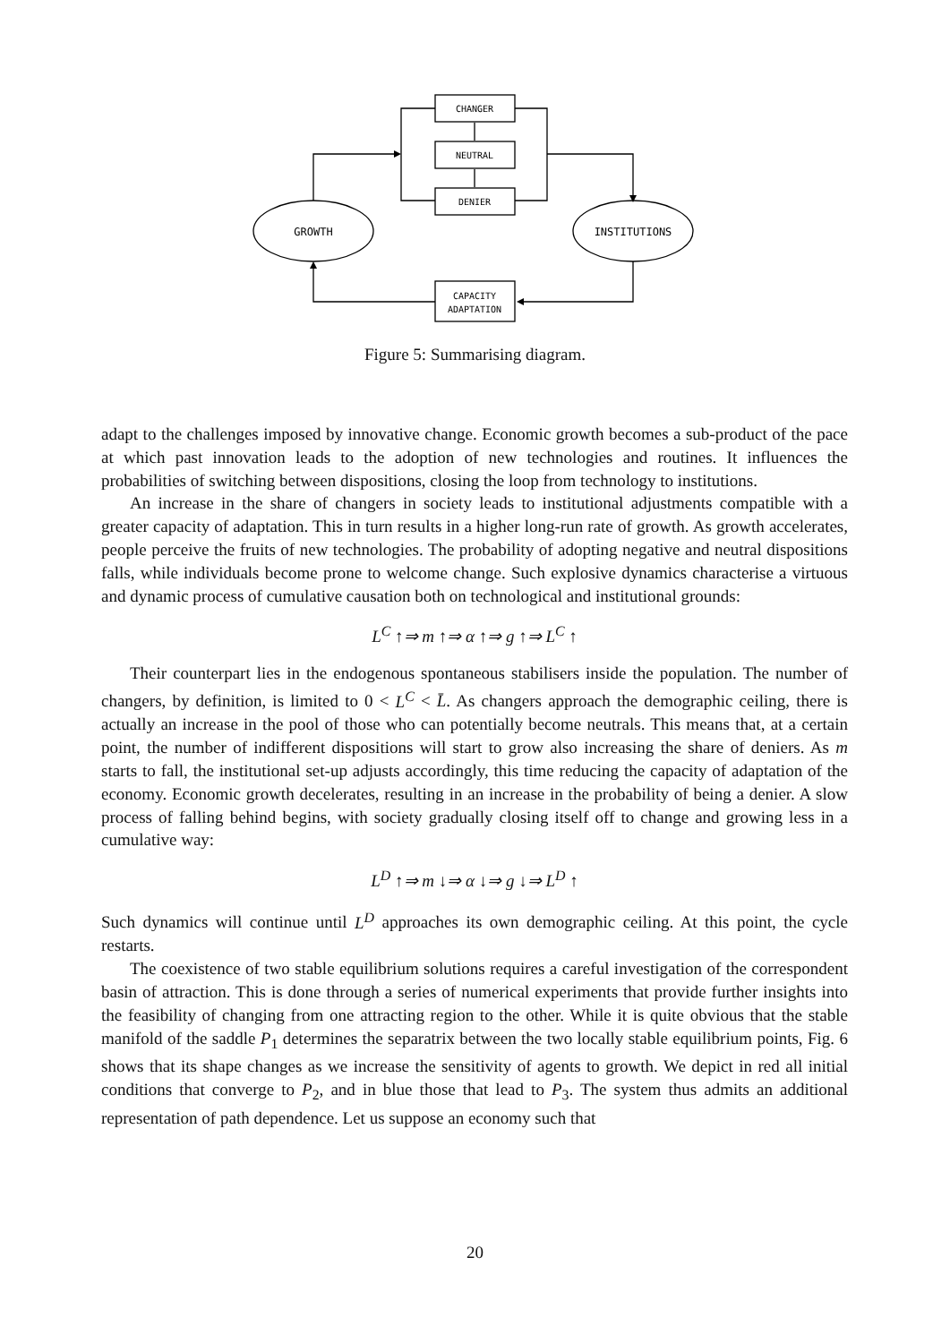CHANGER
NEUTRAL
DENIER
CAPACITY
ADAPTATION
GROWTH
INSTITUTIONS
Figure 5: Summarising diagram.
adapt to the challenges imposed by innovative change. Economic growth becomes a sub-product of the pace at which past innovation leads to the adoption of new technologies and routines. It influences the probabilities of switching between dispositions, closing the loop from technology to institutions.
An increase in the share of changers in society leads to institutional adjustments compatible with a greater capacity of adaptation. This in turn results in a higher long-run rate of growth. As growth accelerates, people perceive the fruits of new technologies. The probability of adopting negative and neutral dispositions falls, while individuals become prone to welcome change. Such explosive dynamics characterise a virtuous and dynamic process of cumulative causation both on technological and institutional grounds:
L<sup>C</sup> ↑⇒ m ↑⇒ α ↑⇒ g ↑⇒ L<sup>C</sup> ↑
Their counterpart lies in the endogenous spontaneous stabilisers inside the population. The number of changers, by definition, is limited to 0 < L<sup>C</sup> < L̄. As changers approach the demographic ceiling, there is actually an increase in the pool of those who can potentially become neutrals. This means that, at a certain point, the number of indifferent dispositions will start to grow also increasing the share of deniers. As m starts to fall, the institutional set-up adjusts accordingly, this time reducing the capacity of adaptation of the economy. Economic growth decelerates, resulting in an increase in the probability of being a denier. A slow process of falling behind begins, with society gradually closing itself off to change and growing less in a cumulative way:
L<sup>D</sup> ↑⇒ m ↓⇒ α ↓⇒ g ↓⇒ L<sup>D</sup> ↑
Such dynamics will continue until L<sup>D</sup> approaches its own demographic ceiling. At this point, the cycle restarts.
The coexistence of two stable equilibrium solutions requires a careful investigation of the correspondent basin of attraction. This is done through a series of numerical experiments that provide further insights into the feasibility of changing from one attracting region to the other. While it is quite obvious that the stable manifold of the saddle P<sub>1</sub> determines the separatrix between the two locally stable equilibrium points, Fig. 6 shows that its shape changes as we increase the sensitivity of agents to growth. We depict in red all initial conditions that converge to P<sub>2</sub>, and in blue those that lead to P<sub>3</sub>. The system thus admits an additional representation of path dependence. Let us suppose an economy such that
20